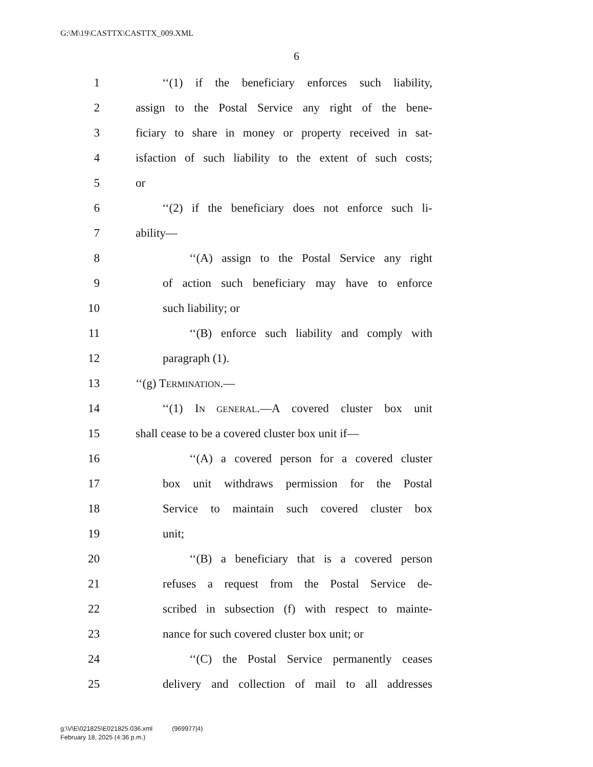G:\M\19\CASTTX\CASTTX_009.XML
6
1 ‘‘(1) if the beneficiary enforces such liability,
2 assign to the Postal Service any right of the bene-
3 ficiary to share in money or property received in sat-
4 isfaction of such liability to the extent of such costs;
5 or
6 ‘‘(2) if the beneficiary does not enforce such li-
7 ability—
8 ‘‘(A) assign to the Postal Service any right
9 of action such beneficiary may have to enforce
10 such liability; or
11 ‘‘(B) enforce such liability and comply with
12 paragraph (1).
13 ‘‘(g) TERMINATION.—
14 ‘‘(1) IN GENERAL.—A covered cluster box unit
15 shall cease to be a covered cluster box unit if—
16 ‘‘(A) a covered person for a covered cluster
17 box unit withdraws permission for the Postal
18 Service to maintain such covered cluster box
19 unit;
20 ‘‘(B) a beneficiary that is a covered person
21 refuses a request from the Postal Service de-
22 scribed in subsection (f) with respect to mainte-
23 nance for such covered cluster box unit; or
24 ‘‘(C) the Postal Service permanently ceases
25 delivery and collection of mail to all addresses
g:\V\E\021825\E021825.036.xml (969977|4)
February 18, 2025 (4:36 p.m.)